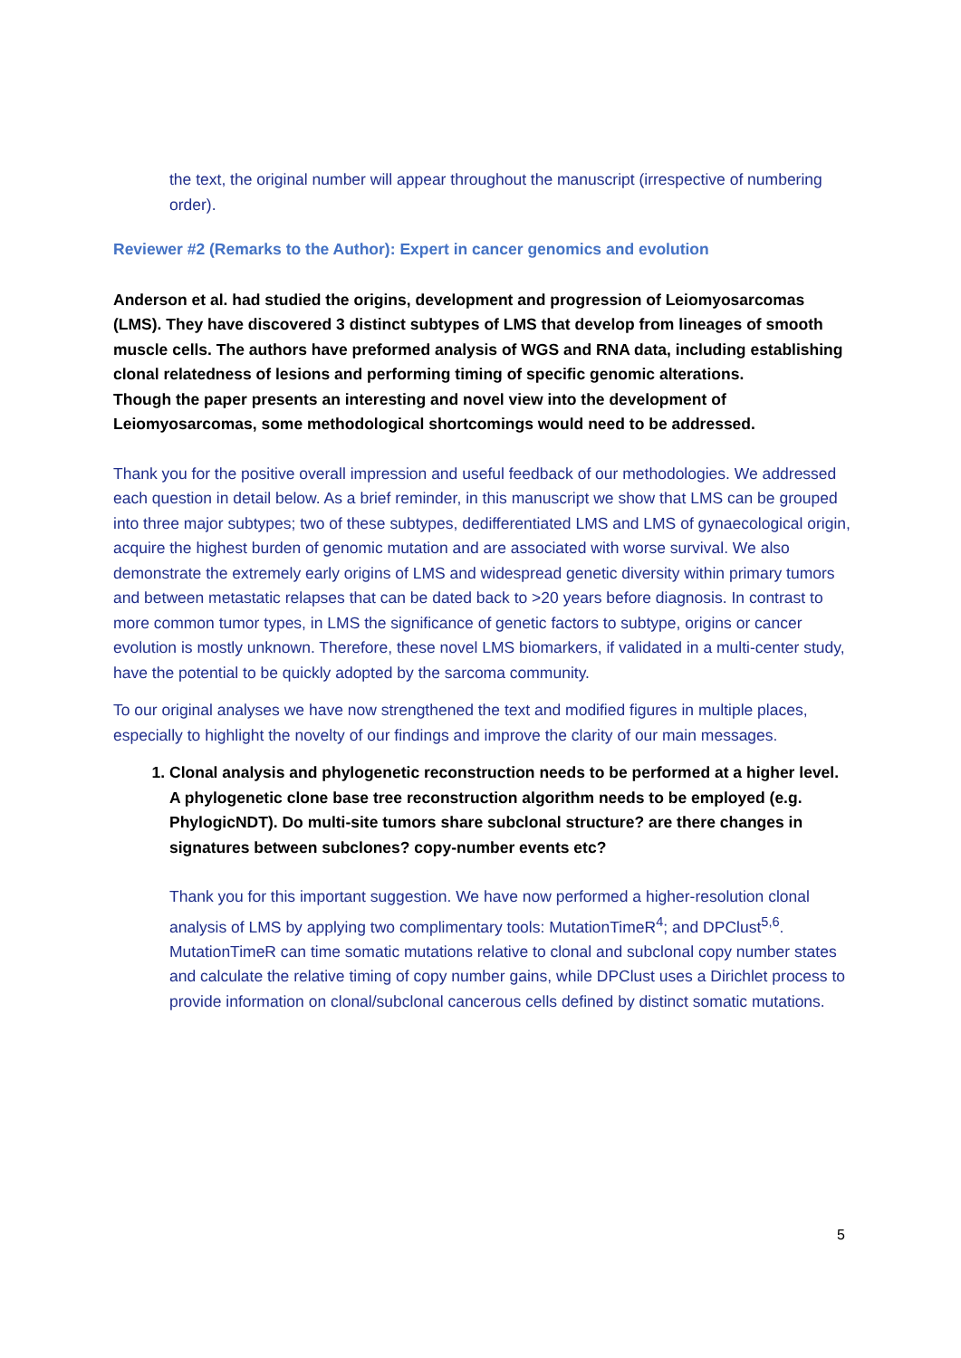the text, the original number will appear throughout the manuscript (irrespective of numbering order).
Reviewer #2 (Remarks to the Author): Expert in cancer genomics and evolution
Anderson et al. had studied the origins, development and progression of Leiomyosarcomas (LMS). They have discovered 3 distinct subtypes of LMS that develop from lineages of smooth muscle cells. The authors have preformed analysis of WGS and RNA data, including establishing clonal relatedness of lesions and performing timing of specific genomic alterations.
Though the paper presents an interesting and novel view into the development of Leiomyosarcomas, some methodological shortcomings would need to be addressed.
Thank you for the positive overall impression and useful feedback of our methodologies. We addressed each question in detail below. As a brief reminder, in this manuscript we show that LMS can be grouped into three major subtypes; two of these subtypes, dedifferentiated LMS and LMS of gynaecological origin, acquire the highest burden of genomic mutation and are associated with worse survival. We also demonstrate the extremely early origins of LMS and widespread genetic diversity within primary tumors and between metastatic relapses that can be dated back to >20 years before diagnosis. In contrast to more common tumor types, in LMS the significance of genetic factors to subtype, origins or cancer evolution is mostly unknown. Therefore, these novel LMS biomarkers, if validated in a multi-center study, have the potential to be quickly adopted by the sarcoma community.
To our original analyses we have now strengthened the text and modified figures in multiple places, especially to highlight the novelty of our findings and improve the clarity of our main messages.
1. Clonal analysis and phylogenetic reconstruction needs to be performed at a higher level. A phylogenetic clone base tree reconstruction algorithm needs to be employed (e.g. PhylogicNDT). Do multi-site tumors share subclonal structure? are there changes in signatures between subclones? copy-number events etc?
Thank you for this important suggestion. We have now performed a higher-resolution clonal analysis of LMS by applying two complimentary tools: MutationTimeR<sup>4</sup>; and DPClust<sup>5,6</sup>. MutationTimeR can time somatic mutations relative to clonal and subclonal copy number states and calculate the relative timing of copy number gains, while DPClust uses a Dirichlet process to provide information on clonal/subclonal cancerous cells defined by distinct somatic mutations.
5